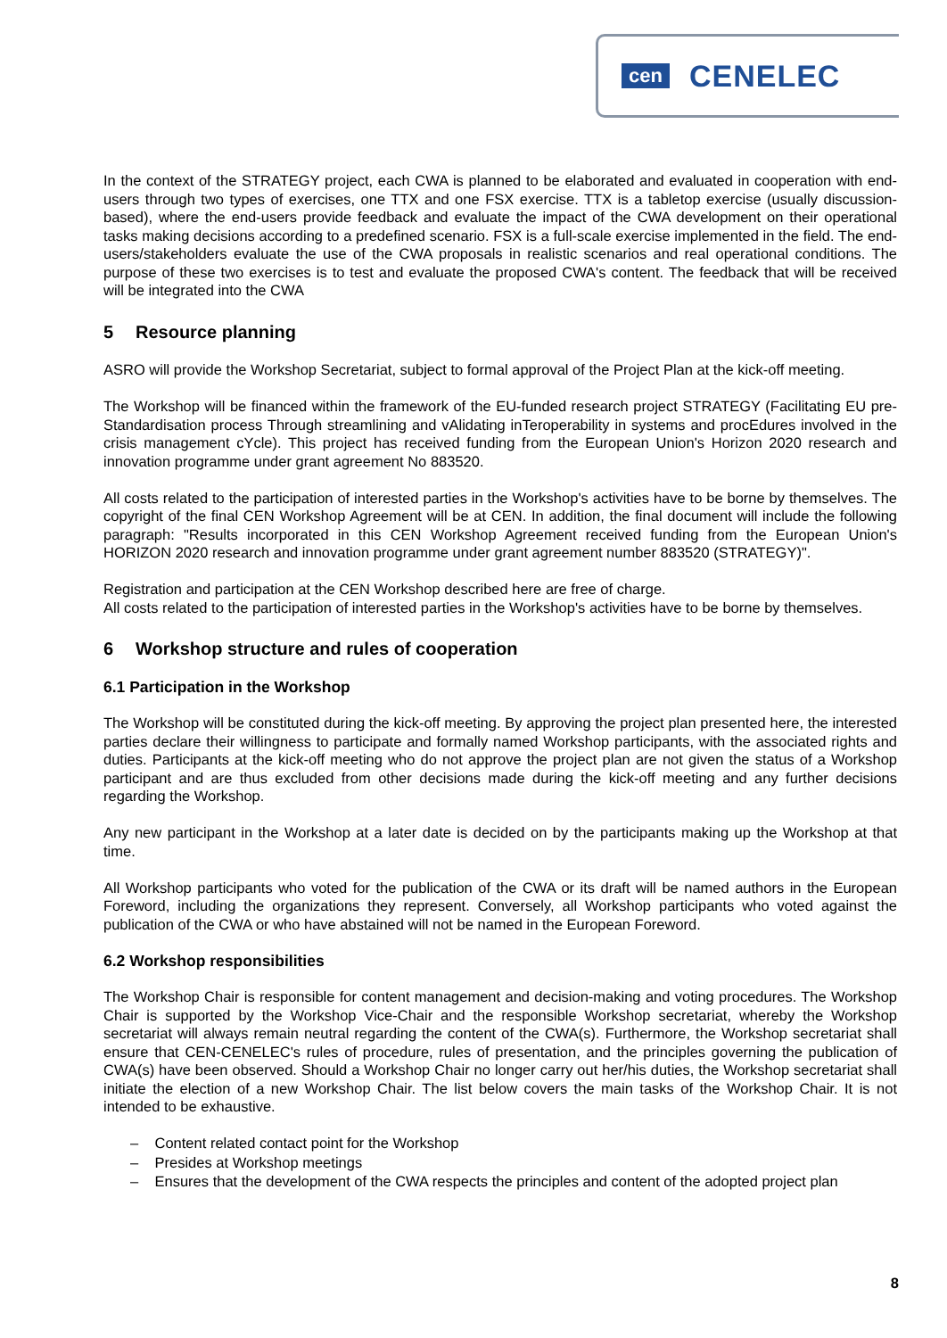cen CENELEC
In the context of the STRATEGY project, each CWA is planned to be elaborated and evaluated in cooperation with end-users through two types of exercises, one TTX and one FSX exercise. TTX is a tabletop exercise (usually discussion-based), where the end-users provide feedback and evaluate the impact of the CWA development on their operational tasks making decisions according to a predefined scenario. FSX is a full-scale exercise implemented in the field. The end-users/stakeholders evaluate the use of the CWA proposals in realistic scenarios and real operational conditions. The purpose of these two exercises is to test and evaluate the proposed CWA's content. The feedback that will be received will be integrated into the CWA
5 Resource planning
ASRO will provide the Workshop Secretariat, subject to formal approval of the Project Plan at the kick-off meeting.
The Workshop will be financed within the framework of the EU-funded research project STRATEGY (Facilitating EU pre-Standardisation process Through streamlining and vAlidating inTeroperability in systems and procEdures involved in the crisis management cYcle). This project has received funding from the European Union's Horizon 2020 research and innovation programme under grant agreement No 883520.
All costs related to the participation of interested parties in the Workshop's activities have to be borne by themselves. The copyright of the final CEN Workshop Agreement will be at CEN. In addition, the final document will include the following paragraph: "Results incorporated in this CEN Workshop Agreement received funding from the European Union's HORIZON 2020 research and innovation programme under grant agreement number 883520 (STRATEGY)".
Registration and participation at the CEN Workshop described here are free of charge.
All costs related to the participation of interested parties in the Workshop's activities have to be borne by themselves.
6 Workshop structure and rules of cooperation
6.1 Participation in the Workshop
The Workshop will be constituted during the kick-off meeting. By approving the project plan presented here, the interested parties declare their willingness to participate and formally named Workshop participants, with the associated rights and duties. Participants at the kick-off meeting who do not approve the project plan are not given the status of a Workshop participant and are thus excluded from other decisions made during the kick-off meeting and any further decisions regarding the Workshop.
Any new participant in the Workshop at a later date is decided on by the participants making up the Workshop at that time.
All Workshop participants who voted for the publication of the CWA or its draft will be named authors in the European Foreword, including the organizations they represent. Conversely, all Workshop participants who voted against the publication of the CWA or who have abstained will not be named in the European Foreword.
6.2 Workshop responsibilities
The Workshop Chair is responsible for content management and decision-making and voting procedures. The Workshop Chair is supported by the Workshop Vice-Chair and the responsible Workshop secretariat, whereby the Workshop secretariat will always remain neutral regarding the content of the CWA(s). Furthermore, the Workshop secretariat shall ensure that CEN-CENELEC's rules of procedure, rules of presentation, and the principles governing the publication of CWA(s) have been observed. Should a Workshop Chair no longer carry out her/his duties, the Workshop secretariat shall initiate the election of a new Workshop Chair. The list below covers the main tasks of the Workshop Chair. It is not intended to be exhaustive.
– Content related contact point for the Workshop
– Presides at Workshop meetings
– Ensures that the development of the CWA respects the principles and content of the adopted project plan
8